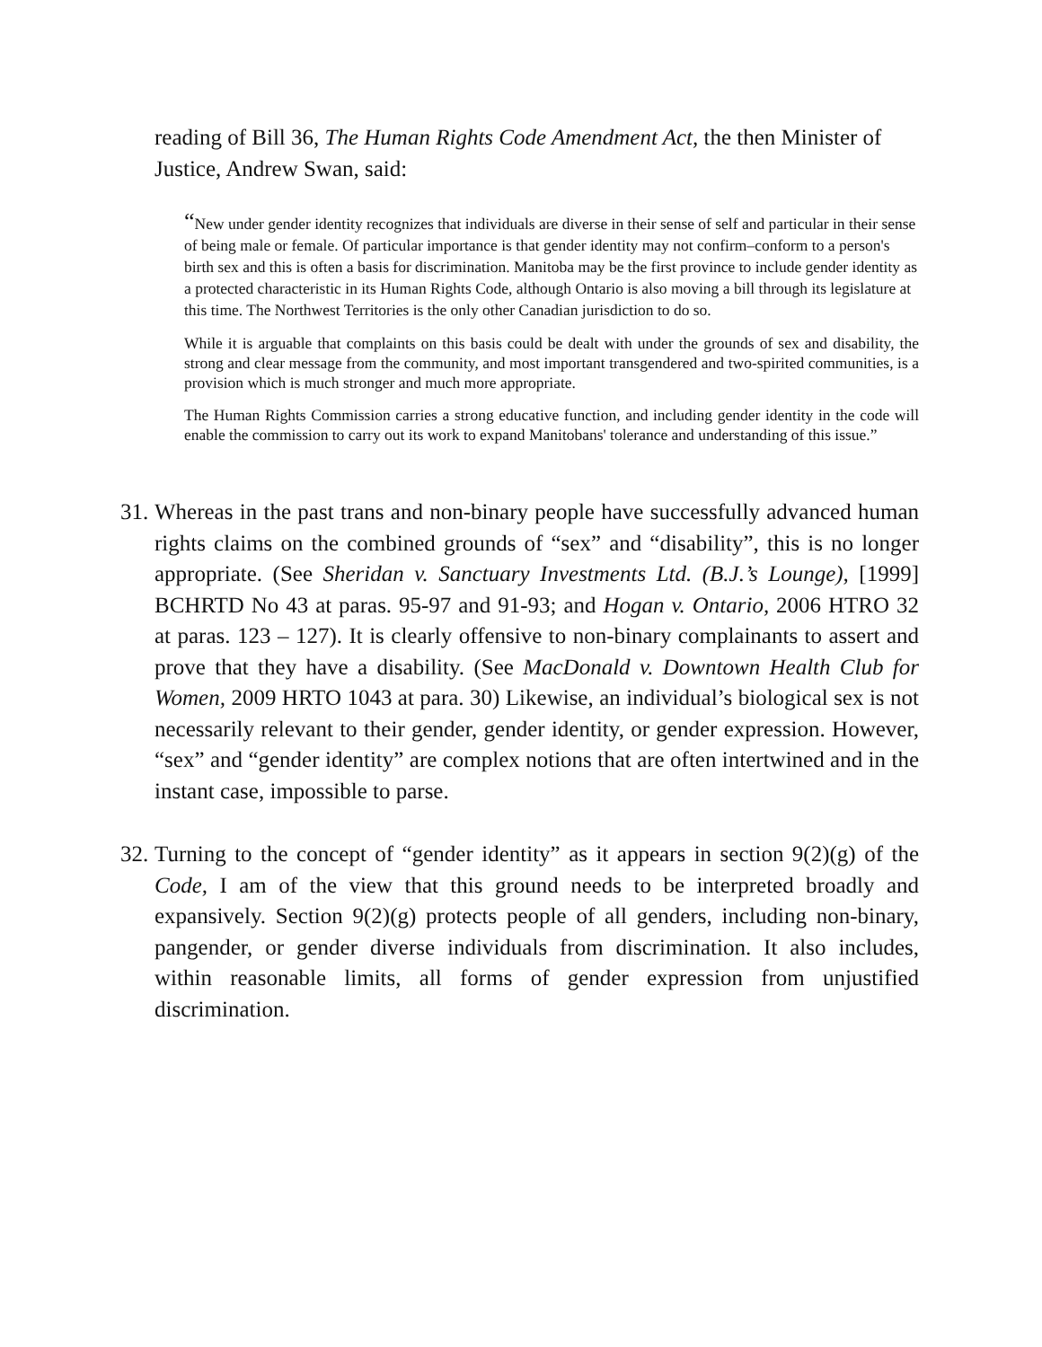reading of Bill 36, The Human Rights Code Amendment Act, the then Minister of Justice, Andrew Swan, said:
“New under gender identity recognizes that individuals are diverse in their sense of self and particular in their sense of being male or female. Of particular importance is that gender identity may not confirm–conform to a person's birth sex and this is often a basis for discrimination. Manitoba may be the first province to include gender identity as a protected characteristic in its Human Rights Code, although Ontario is also moving a bill through its legislature at this time. The Northwest Territories is the only other Canadian jurisdiction to do so.
While it is arguable that complaints on this basis could be dealt with under the grounds of sex and disability, the strong and clear message from the community, and most important transgendered and two-spirited communities, is a provision which is much stronger and much more appropriate.
The Human Rights Commission carries a strong educative function, and including gender identity in the code will enable the commission to carry out its work to expand Manitobans' tolerance and understanding of this issue.”
31.
Whereas in the past trans and non-binary people have successfully advanced human rights claims on the combined grounds of “sex” and “disability”, this is no longer appropriate. (See Sheridan v. Sanctuary Investments Ltd. (B.J.’s Lounge), [1999] BCHRTD No 43 at paras. 95-97 and 91-93; and Hogan v. Ontario, 2006 HTRO 32 at paras. 123 – 127). It is clearly offensive to non-binary complainants to assert and prove that they have a disability. (See MacDonald v. Downtown Health Club for Women, 2009 HRTO 1043 at para. 30) Likewise, an individual’s biological sex is not necessarily relevant to their gender, gender identity, or gender expression. However, “sex” and “gender identity” are complex notions that are often intertwined and in the instant case, impossible to parse.
32.
Turning to the concept of “gender identity” as it appears in section 9(2)(g) of the Code, I am of the view that this ground needs to be interpreted broadly and expansively. Section 9(2)(g) protects people of all genders, including non-binary, pangender, or gender diverse individuals from discrimination. It also includes, within reasonable limits, all forms of gender expression from unjustified discrimination.